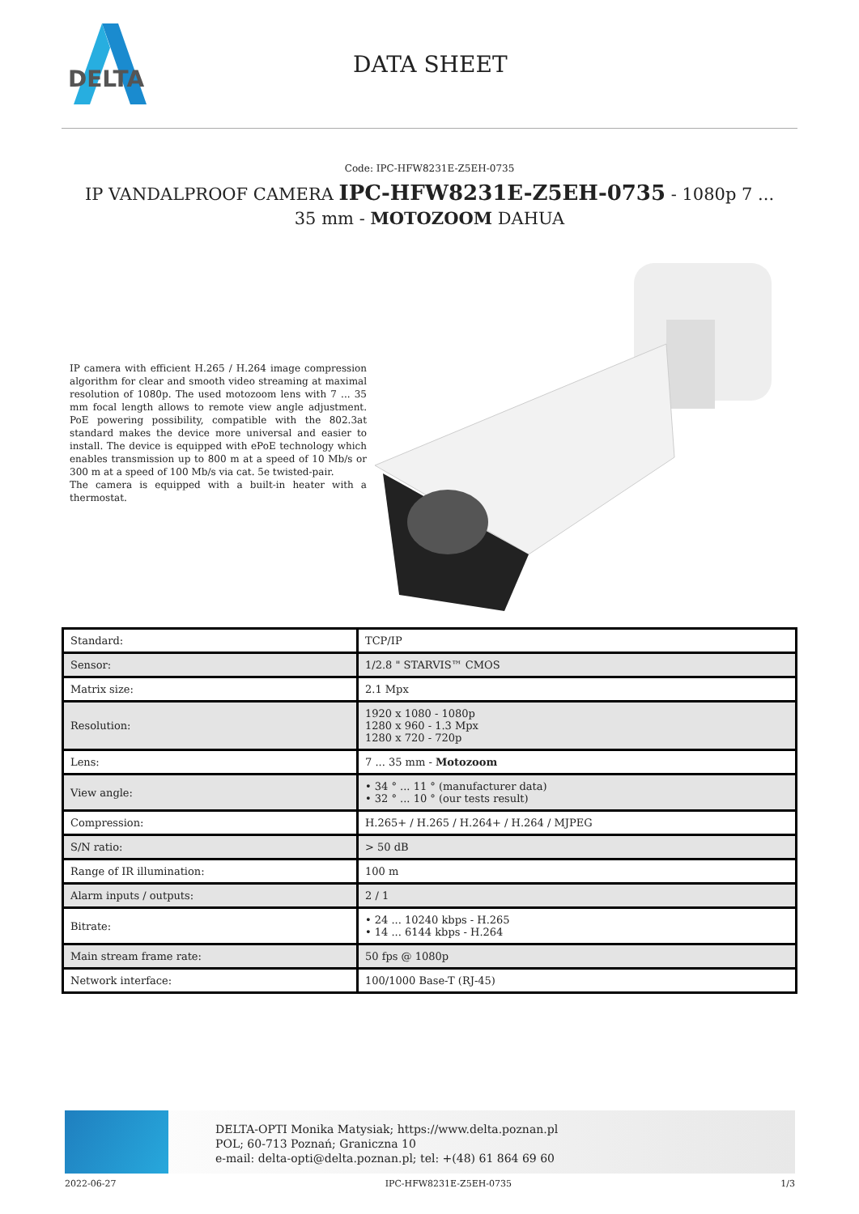DELTA
DATA SHEET
Code: IPC-HFW8231E-Z5EH-0735
IP VANDALPROOF CAMERA IPC-HFW8231E-Z5EH-0735 - 1080p 7 ... 35 mm - MOTOZOOM DAHUA
IP camera with efficient H.265 / H.264 image compression algorithm for clear and smooth video streaming at maximal resolution of 1080p. The used motozoom lens with 7 ... 35 mm focal length allows to remote view angle adjustment. PoE powering possibility, compatible with the 802.3at standard makes the device more universal and easier to install. The device is equipped with ePoE technology which enables transmission up to 800 m at a speed of 10 Mb/s or 300 m at a speed of 100 Mb/s via cat. 5e twisted-pair.
The camera is equipped with a built-in heater with a thermostat.
| Standard: | TCP/IP |
| Sensor: | 1/2.8 " STARVIS™ CMOS |
| Matrix size: | 2.1 Mpx |
| Resolution: | 1920 x 1080 - 1080p 1280 x 960 - 1.3 Mpx 1280 x 720 - 720p |
| Lens: | 7 ... 35 mm - Motozoom |
| View angle: | • 34 ° ... 11 ° (manufacturer data) • 32 ° ... 10 ° (our tests result) |
| Compression: | H.265+ / H.265 / H.264+ / H.264 / MJPEG |
| S/N ratio: | > 50 dB |
| Range of IR illumination: | 100 m |
| Alarm inputs / outputs: | 2 / 1 |
| Bitrate: | • 24 ... 10240 kbps - H.265 • 14 ... 6144 kbps - H.264 |
| Main stream frame rate: | 50 fps @ 1080p |
| Network interface: | 100/1000 Base-T (RJ-45) |
DELTA-OPTI Monika Matysiak; https://www.delta.poznan.pl
POL; 60-713 Poznań; Graniczna 10
e-mail: delta-opti@delta.poznan.pl; tel: +(48) 61 864 69 60
2022-06-27 IPC-HFW8231E-Z5EH-0735 1/3